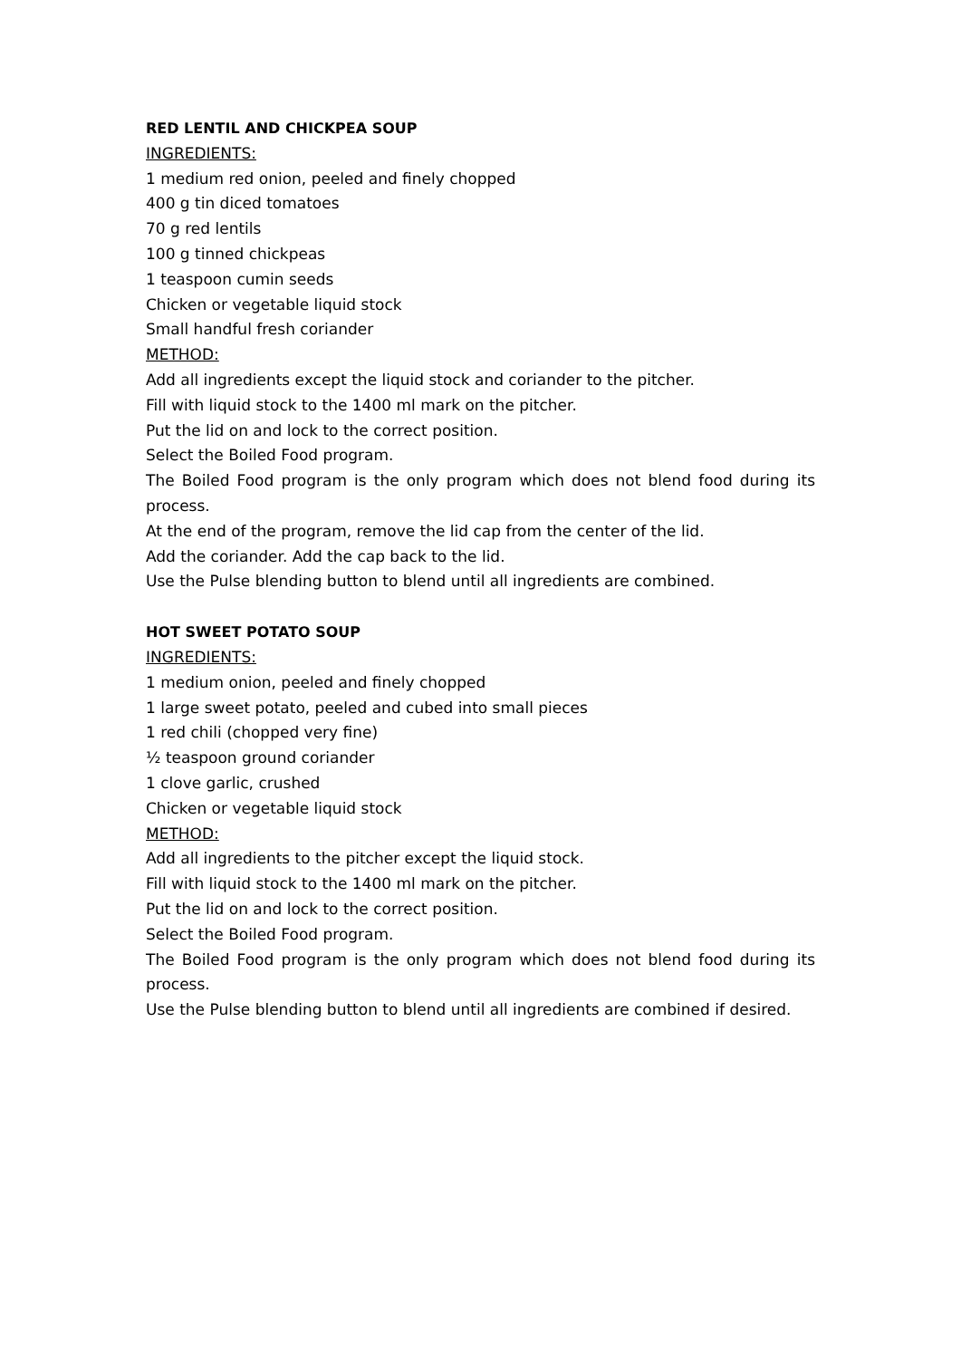RED LENTIL AND CHICKPEA SOUP
INGREDIENTS:
1 medium red onion, peeled and finely chopped
400 g tin diced tomatoes
70 g red lentils
100 g tinned chickpeas
1 teaspoon cumin seeds
Chicken or vegetable liquid stock
Small handful fresh coriander
METHOD:
Add all ingredients except the liquid stock and coriander to the pitcher.
Fill with liquid stock to the 1400 ml mark on the pitcher.
Put the lid on and lock to the correct position.
Select the Boiled Food program.
The Boiled Food program is the only program which does not blend food during its process.
At the end of the program, remove the lid cap from the center of the lid.
Add the coriander. Add the cap back to the lid.
Use the Pulse blending button to blend until all ingredients are combined.
HOT SWEET POTATO SOUP
INGREDIENTS:
1 medium onion, peeled and finely chopped
1 large sweet potato, peeled and cubed into small pieces
1 red chili (chopped very fine)
½ teaspoon ground coriander
1 clove garlic, crushed
Chicken or vegetable liquid stock
METHOD:
Add all ingredients to the pitcher except the liquid stock.
Fill with liquid stock to the 1400 ml mark on the pitcher.
Put the lid on and lock to the correct position.
Select the Boiled Food program.
The Boiled Food program is the only program which does not blend food during its process.
Use the Pulse blending button to blend until all ingredients are combined if desired.